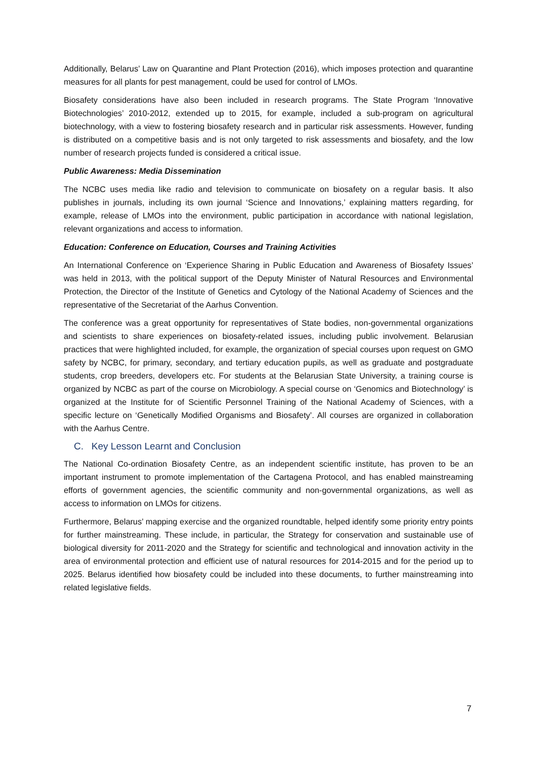Additionally, Belarus’ Law on Quarantine and Plant Protection (2016), which imposes protection and quarantine measures for all plants for pest management, could be used for control of LMOs.
Biosafety considerations have also been included in research programs. The State Program ‘Innovative Biotechnologies’ 2010-2012, extended up to 2015, for example, included a sub-program on agricultural biotechnology, with a view to fostering biosafety research and in particular risk assessments. However, funding is distributed on a competitive basis and is not only targeted to risk assessments and biosafety, and the low number of research projects funded is considered a critical issue.
Public Awareness: Media Dissemination
The NCBC uses media like radio and television to communicate on biosafety on a regular basis. It also publishes in journals, including its own journal ‘Science and Innovations,’ explaining matters regarding, for example, release of LMOs into the environment, public participation in accordance with national legislation, relevant organizations and access to information.
Education: Conference on Education, Courses and Training Activities
An International Conference on ‘Experience Sharing in Public Education and Awareness of Biosafety Issues’ was held in 2013, with the political support of the Deputy Minister of Natural Resources and Environmental Protection, the Director of the Institute of Genetics and Cytology of the National Academy of Sciences and the representative of the Secretariat of the Aarhus Convention.
The conference was a great opportunity for representatives of State bodies, non-governmental organizations and scientists to share experiences on biosafety-related issues, including public involvement. Belarusian practices that were highlighted included, for example, the organization of special courses upon request on GMO safety by NCBC, for primary, secondary, and tertiary education pupils, as well as graduate and postgraduate students, crop breeders, developers etc. For students at the Belarusian State University, a training course is organized by NCBC as part of the course on Microbiology. A special course on ‘Genomics and Biotechnology’ is organized at the Institute for of Scientific Personnel Training of the National Academy of Sciences, with a specific lecture on ‘Genetically Modified Organisms and Biosafety’. All courses are organized in collaboration with the Aarhus Centre.
C. Key Lesson Learnt and Conclusion
The National Co-ordination Biosafety Centre, as an independent scientific institute, has proven to be an important instrument to promote implementation of the Cartagena Protocol, and has enabled mainstreaming efforts of government agencies, the scientific community and non-governmental organizations, as well as access to information on LMOs for citizens.
Furthermore, Belarus’ mapping exercise and the organized roundtable, helped identify some priority entry points for further mainstreaming. These include, in particular, the Strategy for conservation and sustainable use of biological diversity for 2011-2020 and the Strategy for scientific and technological and innovation activity in the area of environmental protection and efficient use of natural resources for 2014-2015 and for the period up to 2025. Belarus identified how biosafety could be included into these documents, to further mainstreaming into related legislative fields.
7